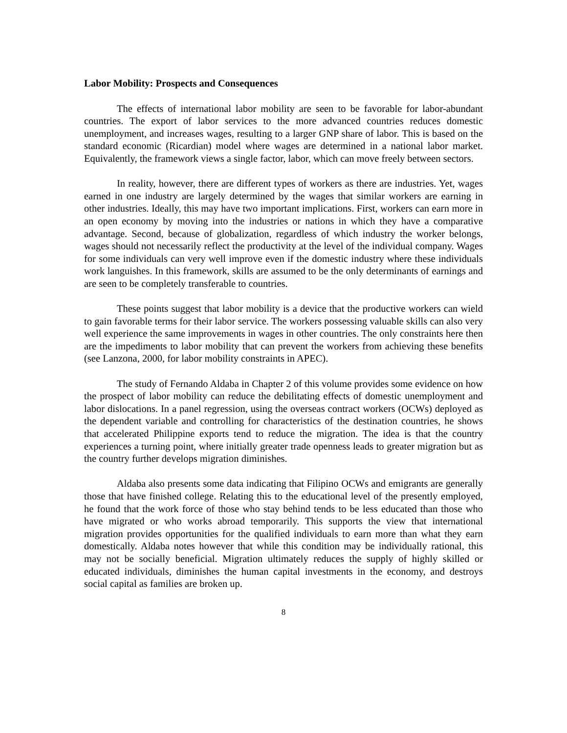Labor Mobility: Prospects and Consequences
The effects of international labor mobility are seen to be favorable for labor-abundant countries. The export of labor services to the more advanced countries reduces domestic unemployment, and increases wages, resulting to a larger GNP share of labor. This is based on the standard economic (Ricardian) model where wages are determined in a national labor market. Equivalently, the framework views a single factor, labor, which can move freely between sectors.
In reality, however, there are different types of workers as there are industries. Yet, wages earned in one industry are largely determined by the wages that similar workers are earning in other industries. Ideally, this may have two important implications. First, workers can earn more in an open economy by moving into the industries or nations in which they have a comparative advantage. Second, because of globalization, regardless of which industry the worker belongs, wages should not necessarily reflect the productivity at the level of the individual company. Wages for some individuals can very well improve even if the domestic industry where these individuals work languishes. In this framework, skills are assumed to be the only determinants of earnings and are seen to be completely transferable to countries.
These points suggest that labor mobility is a device that the productive workers can wield to gain favorable terms for their labor service. The workers possessing valuable skills can also very well experience the same improvements in wages in other countries. The only constraints here then are the impediments to labor mobility that can prevent the workers from achieving these benefits (see Lanzona, 2000, for labor mobility constraints in APEC).
The study of Fernando Aldaba in Chapter 2 of this volume provides some evidence on how the prospect of labor mobility can reduce the debilitating effects of domestic unemployment and labor dislocations. In a panel regression, using the overseas contract workers (OCWs) deployed as the dependent variable and controlling for characteristics of the destination countries, he shows that accelerated Philippine exports tend to reduce the migration. The idea is that the country experiences a turning point, where initially greater trade openness leads to greater migration but as the country further develops migration diminishes.
Aldaba also presents some data indicating that Filipino OCWs and emigrants are generally those that have finished college. Relating this to the educational level of the presently employed, he found that the work force of those who stay behind tends to be less educated than those who have migrated or who works abroad temporarily. This supports the view that international migration provides opportunities for the qualified individuals to earn more than what they earn domestically. Aldaba notes however that while this condition may be individually rational, this may not be socially beneficial. Migration ultimately reduces the supply of highly skilled or educated individuals, diminishes the human capital investments in the economy, and destroys social capital as families are broken up.
8